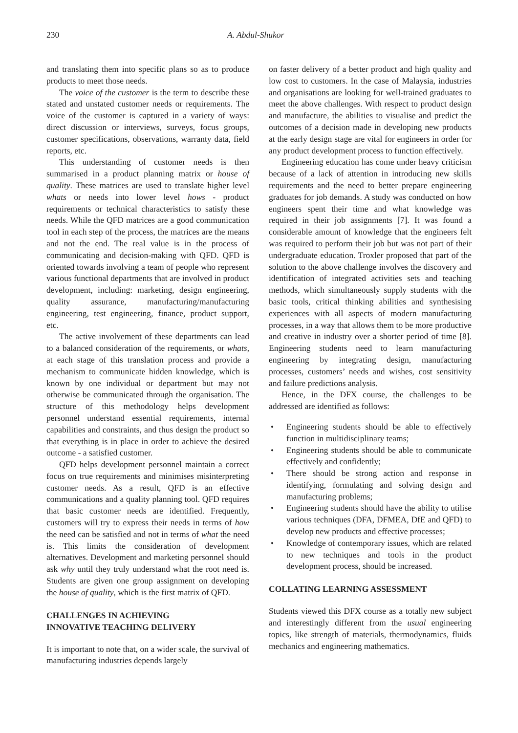230 A. Abdul-Shukor
and translating them into specific plans so as to produce products to meet those needs.
The voice of the customer is the term to describe these stated and unstated customer needs or requirements. The voice of the customer is captured in a variety of ways: direct discussion or interviews, surveys, focus groups, customer specifications, observations, warranty data, field reports, etc.
This understanding of customer needs is then summarised in a product planning matrix or house of quality. These matrices are used to translate higher level whats or needs into lower level hows - product requirements or technical characteristics to satisfy these needs. While the QFD matrices are a good communication tool in each step of the process, the matrices are the means and not the end. The real value is in the process of communicating and decision-making with QFD. QFD is oriented towards involving a team of people who represent various functional departments that are involved in product development, including: marketing, design engineering, quality assurance, manufacturing/manufacturing engineering, test engineering, finance, product support, etc.
The active involvement of these departments can lead to a balanced consideration of the requirements, or whats, at each stage of this translation process and provide a mechanism to communicate hidden knowledge, which is known by one individual or department but may not otherwise be communicated through the organisation. The structure of this methodology helps development personnel understand essential requirements, internal capabilities and constraints, and thus design the product so that everything is in place in order to achieve the desired outcome - a satisfied customer.
QFD helps development personnel maintain a correct focus on true requirements and minimises misinterpreting customer needs. As a result, QFD is an effective communications and a quality planning tool. QFD requires that basic customer needs are identified. Frequently, customers will try to express their needs in terms of how the need can be satisfied and not in terms of what the need is. This limits the consideration of development alternatives. Development and marketing personnel should ask why until they truly understand what the root need is. Students are given one group assignment on developing the house of quality, which is the first matrix of QFD.
CHALLENGES IN ACHIEVING
INNOVATIVE TEACHING DELIVERY
It is important to note that, on a wider scale, the survival of manufacturing industries depends largely
on faster delivery of a better product and high quality and low cost to customers. In the case of Malaysia, industries and organisations are looking for well-trained graduates to meet the above challenges. With respect to product design and manufacture, the abilities to visualise and predict the outcomes of a decision made in developing new products at the early design stage are vital for engineers in order for any product development process to function effectively.
Engineering education has come under heavy criticism because of a lack of attention in introducing new skills requirements and the need to better prepare engineering graduates for job demands. A study was conducted on how engineers spent their time and what knowledge was required in their job assignments [7]. It was found a considerable amount of knowledge that the engineers felt was required to perform their job but was not part of their undergraduate education. Troxler proposed that part of the solution to the above challenge involves the discovery and identification of integrated activities sets and teaching methods, which simultaneously supply students with the basic tools, critical thinking abilities and synthesising experiences with all aspects of modern manufacturing processes, in a way that allows them to be more productive and creative in industry over a shorter period of time [8]. Engineering students need to learn manufacturing engineering by integrating design, manufacturing processes, customers’ needs and wishes, cost sensitivity and failure predictions analysis.
Hence, in the DFX course, the challenges to be addressed are identified as follows:
• Engineering students should be able to effectively function in multidisciplinary teams;
• Engineering students should be able to communicate effectively and confidently;
• There should be strong action and response in identifying, formulating and solving design and manufacturing problems;
• Engineering students should have the ability to utilise various techniques (DFA, DFMEA, DfE and QFD) to develop new products and effective processes;
• Knowledge of contemporary issues, which are related to new techniques and tools in the product development process, should be increased.
COLLATING LEARNING ASSESSMENT
Students viewed this DFX course as a totally new subject and interestingly different from the usual engineering topics, like strength of materials, thermodynamics, fluids mechanics and engineering mathematics.